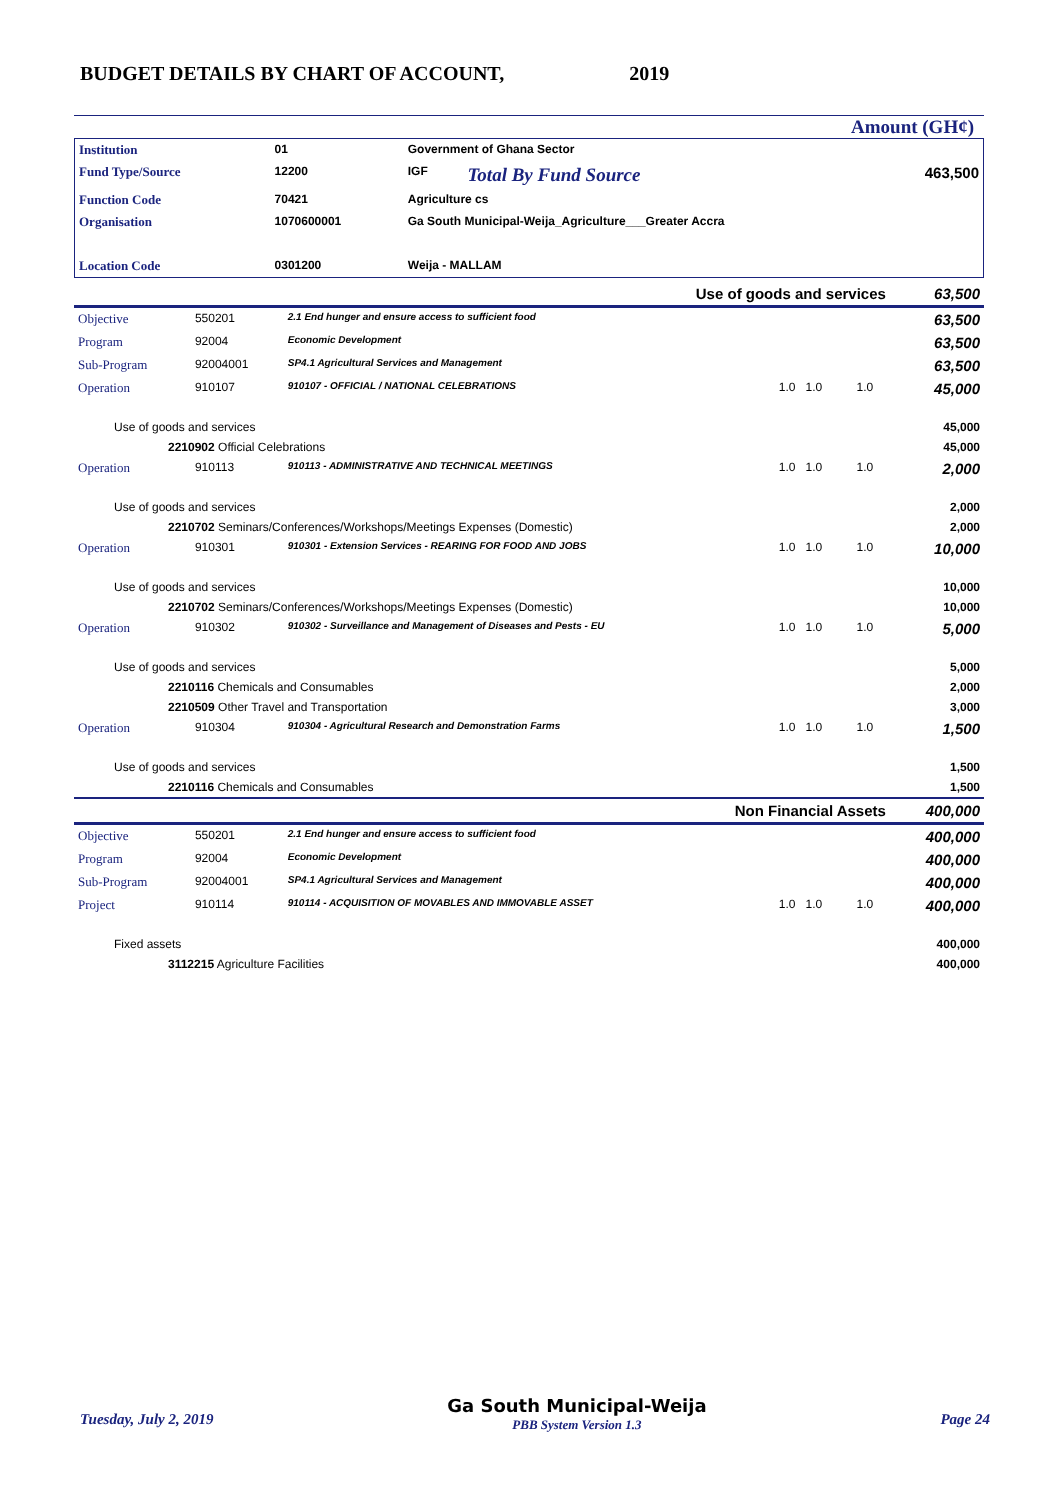BUDGET DETAILS BY CHART OF ACCOUNT, 2019
Amount (GH¢)
| Institution | 01 | Government of Ghana Sector | | |
| Fund Type/Source | 12200 | IGF | Total By Fund Source | 463,500 |
| Function Code | 70421 | Agriculture cs | | |
| Organisation | 1070600001 | Ga South Municipal-Weija_Agriculture___Greater Accra | | |
| Location Code | 0301200 | Weija - MALLAM | | |
| Use of goods and services | | | | | 63,500 |
| Objective | 550201 | 2.1 End hunger and ensure access to sufficient food | | | 63,500 |
| Program | 92004 | Economic Development | | | 63,500 |
| Sub-Program | 92004001 | SP4.1 Agricultural Services and Management | | | 63,500 |
| Operation | 910107 | 910107 - OFFICIAL / NATIONAL CELEBRATIONS | 1.0 1.0 | 1.0 | 45,000 |
| Use of goods and services | | | | | 45,000 |
| 2210902 Official Celebrations | | | | | 45,000 |
| Operation | 910113 | 910113 - ADMINISTRATIVE AND TECHNICAL MEETINGS | 1.0 1.0 | 1.0 | 2,000 |
| Use of goods and services | | | | | 2,000 |
| 2210702 Seminars/Conferences/Workshops/Meetings Expenses (Domestic) | | | | | 2,000 |
| Operation | 910301 | 910301 - Extension Services - REARING FOR FOOD AND JOBS | 1.0 1.0 | 1.0 | 10,000 |
| Use of goods and services | | | | | 10,000 |
| 2210702 Seminars/Conferences/Workshops/Meetings Expenses (Domestic) | | | | | 10,000 |
| Operation | 910302 | 910302 - Surveillance and Management of Diseases and Pests - EU | 1.0 1.0 | 1.0 | 5,000 |
| Use of goods and services | | | | | 5,000 |
| 2210116 Chemicals and Consumables | | | | | 2,000 |
| 2210509 Other Travel and Transportation | | | | | 3,000 |
| Operation | 910304 | 910304 - Agricultural Research and Demonstration Farms | 1.0 1.0 | 1.0 | 1,500 |
| Use of goods and services | | | | | 1,500 |
| 2210116 Chemicals and Consumables | | | | | 1,500 |
| Non Financial Assets | | | | | 400,000 |
| Objective | 550201 | 2.1 End hunger and ensure access to sufficient food | | | 400,000 |
| Program | 92004 | Economic Development | | | 400,000 |
| Sub-Program | 92004001 | SP4.1 Agricultural Services and Management | | | 400,000 |
| Project | 910114 | 910114 - ACQUISITION OF MOVABLES AND IMMOVABLE ASSET | 1.0 1.0 | 1.0 | 400,000 |
| Fixed assets | | | | | 400,000 |
| 3112215 Agriculture Facilities | | | | | 400,000 |
Tuesday, July 2, 2019 Ga South Municipal-Weija
PBB System Version 1.3 Page 24